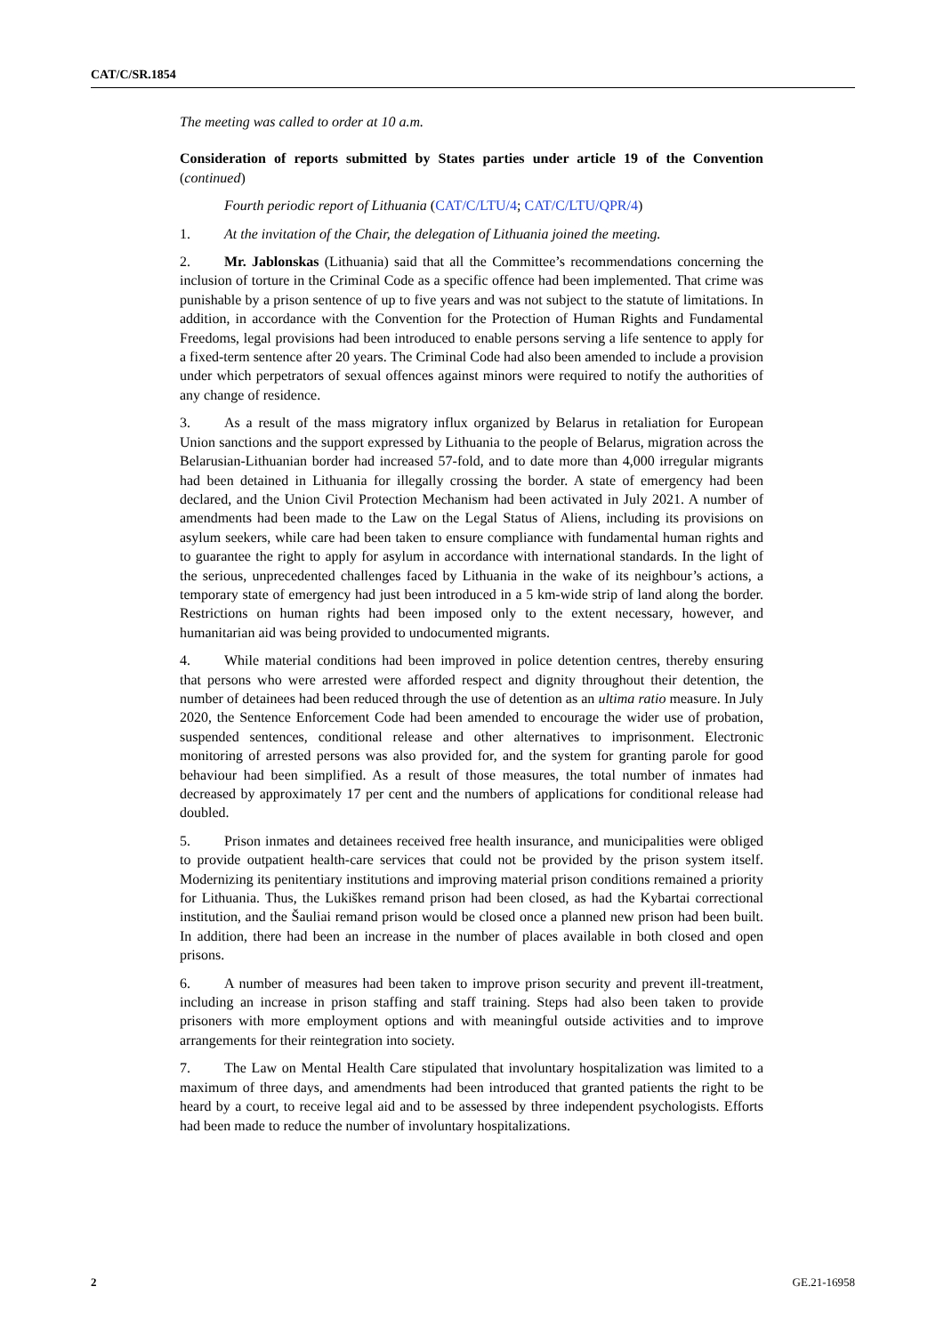CAT/C/SR.1854
The meeting was called to order at 10 a.m.
Consideration of reports submitted by States parties under article 19 of the Convention (continued)
Fourth periodic report of Lithuania (CAT/C/LTU/4; CAT/C/LTU/QPR/4)
1. At the invitation of the Chair, the delegation of Lithuania joined the meeting.
2. Mr. Jablonskas (Lithuania) said that all the Committee’s recommendations concerning the inclusion of torture in the Criminal Code as a specific offence had been implemented. That crime was punishable by a prison sentence of up to five years and was not subject to the statute of limitations. In addition, in accordance with the Convention for the Protection of Human Rights and Fundamental Freedoms, legal provisions had been introduced to enable persons serving a life sentence to apply for a fixed-term sentence after 20 years. The Criminal Code had also been amended to include a provision under which perpetrators of sexual offences against minors were required to notify the authorities of any change of residence.
3. As a result of the mass migratory influx organized by Belarus in retaliation for European Union sanctions and the support expressed by Lithuania to the people of Belarus, migration across the Belarusian-Lithuanian border had increased 57-fold, and to date more than 4,000 irregular migrants had been detained in Lithuania for illegally crossing the border. A state of emergency had been declared, and the Union Civil Protection Mechanism had been activated in July 2021. A number of amendments had been made to the Law on the Legal Status of Aliens, including its provisions on asylum seekers, while care had been taken to ensure compliance with fundamental human rights and to guarantee the right to apply for asylum in accordance with international standards. In the light of the serious, unprecedented challenges faced by Lithuania in the wake of its neighbour’s actions, a temporary state of emergency had just been introduced in a 5 km-wide strip of land along the border. Restrictions on human rights had been imposed only to the extent necessary, however, and humanitarian aid was being provided to undocumented migrants.
4. While material conditions had been improved in police detention centres, thereby ensuring that persons who were arrested were afforded respect and dignity throughout their detention, the number of detainees had been reduced through the use of detention as an ultima ratio measure. In July 2020, the Sentence Enforcement Code had been amended to encourage the wider use of probation, suspended sentences, conditional release and other alternatives to imprisonment. Electronic monitoring of arrested persons was also provided for, and the system for granting parole for good behaviour had been simplified. As a result of those measures, the total number of inmates had decreased by approximately 17 per cent and the numbers of applications for conditional release had doubled.
5. Prison inmates and detainees received free health insurance, and municipalities were obliged to provide outpatient health-care services that could not be provided by the prison system itself. Modernizing its penitentiary institutions and improving material prison conditions remained a priority for Lithuania. Thus, the Lukiškes remand prison had been closed, as had the Kybartai correctional institution, and the Šauliai remand prison would be closed once a planned new prison had been built. In addition, there had been an increase in the number of places available in both closed and open prisons.
6. A number of measures had been taken to improve prison security and prevent ill-treatment, including an increase in prison staffing and staff training. Steps had also been taken to provide prisoners with more employment options and with meaningful outside activities and to improve arrangements for their reintegration into society.
7. The Law on Mental Health Care stipulated that involuntary hospitalization was limited to a maximum of three days, and amendments had been introduced that granted patients the right to be heard by a court, to receive legal aid and to be assessed by three independent psychologists. Efforts had been made to reduce the number of involuntary hospitalizations.
2 GE.21-16958